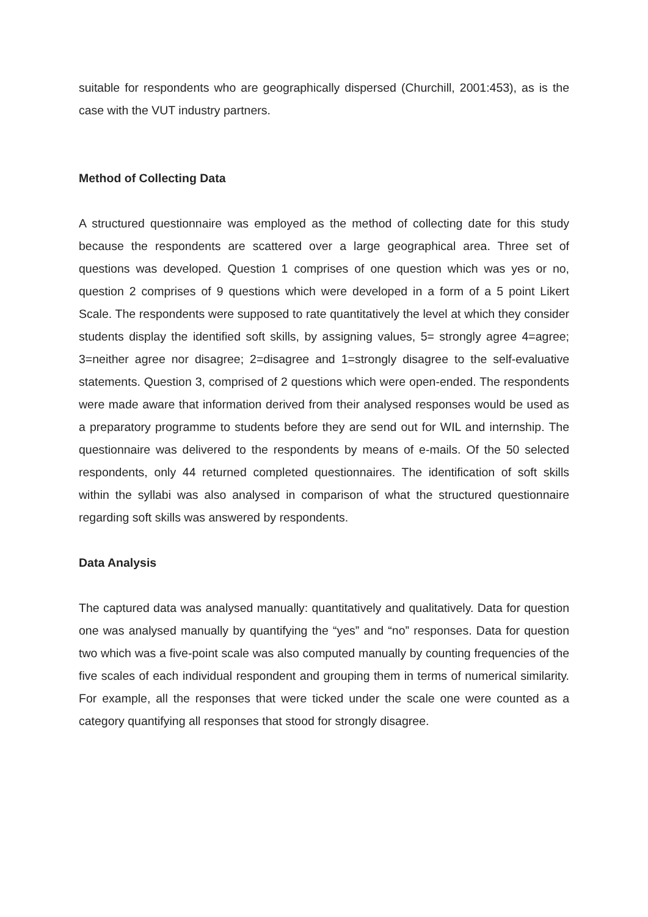suitable for respondents who are geographically dispersed (Churchill, 2001:453), as is the case with the VUT industry partners.
Method of Collecting Data
A structured questionnaire was employed as the method of collecting date for this study because the respondents are scattered over a large geographical area. Three set of questions was developed. Question 1 comprises of one question which was yes or no, question 2 comprises of 9 questions which were developed in a form of a 5 point Likert Scale. The respondents were supposed to rate quantitatively the level at which they consider students display the identified soft skills, by assigning values, 5= strongly agree 4=agree; 3=neither agree nor disagree; 2=disagree and 1=strongly disagree to the self-evaluative statements. Question 3, comprised of 2 questions which were open-ended. The respondents were made aware that information derived from their analysed responses would be used as a preparatory programme to students before they are send out for WIL and internship. The questionnaire was delivered to the respondents by means of e-mails. Of the 50 selected respondents, only 44 returned completed questionnaires. The identification of soft skills within the syllabi was also analysed in comparison of what the structured questionnaire regarding soft skills was answered by respondents.
Data Analysis
The captured data was analysed manually: quantitatively and qualitatively. Data for question one was analysed manually by quantifying the “yes” and “no” responses. Data for question two which was a five-point scale was also computed manually by counting frequencies of the five scales of each individual respondent and grouping them in terms of numerical similarity. For example, all the responses that were ticked under the scale one were counted as a category quantifying all responses that stood for strongly disagree.